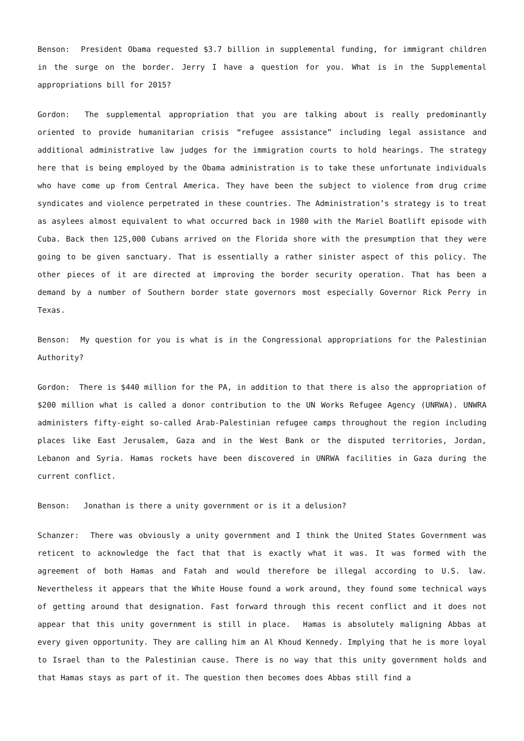Benson: President Obama requested $3.7 billion in supplemental funding, for immigrant children in the surge on the border. Jerry I have a question for you. What is in the Supplemental appropriations bill for 2015?
Gordon: The supplemental appropriation that you are talking about is really predominantly oriented to provide humanitarian crisis “refugee assistance” including legal assistance and additional administrative law judges for the immigration courts to hold hearings. The strategy here that is being employed by the Obama administration is to take these unfortunate individuals who have come up from Central America. They have been the subject to violence from drug crime syndicates and violence perpetrated in these countries. The Administration’s strategy is to treat as asylees almost equivalent to what occurred back in 1980 with the Mariel Boatlift episode with Cuba. Back then 125,000 Cubans arrived on the Florida shore with the presumption that they were going to be given sanctuary. That is essentially a rather sinister aspect of this policy. The other pieces of it are directed at improving the border security operation. That has been a demand by a number of Southern border state governors most especially Governor Rick Perry in Texas.
Benson: My question for you is what is in the Congressional appropriations for the Palestinian Authority?
Gordon: There is $440 million for the PA, in addition to that there is also the appropriation of $200 million what is called a donor contribution to the UN Works Refugee Agency (UNRWA). UNWRA administers fifty-eight so-called Arab-Palestinian refugee camps throughout the region including places like East Jerusalem, Gaza and in the West Bank or the disputed territories, Jordan, Lebanon and Syria. Hamas rockets have been discovered in UNRWA facilities in Gaza during the current conflict.
Benson: Jonathan is there a unity government or is it a delusion?
Schanzer: There was obviously a unity government and I think the United States Government was reticent to acknowledge the fact that that is exactly what it was. It was formed with the agreement of both Hamas and Fatah and would therefore be illegal according to U.S. law. Nevertheless it appears that the White House found a work around, they found some technical ways of getting around that designation. Fast forward through this recent conflict and it does not appear that this unity government is still in place. Hamas is absolutely maligning Abbas at every given opportunity. They are calling him an Al Khoud Kennedy. Implying that he is more loyal to Israel than to the Palestinian cause. There is no way that this unity government holds and that Hamas stays as part of it. The question then becomes does Abbas still find a